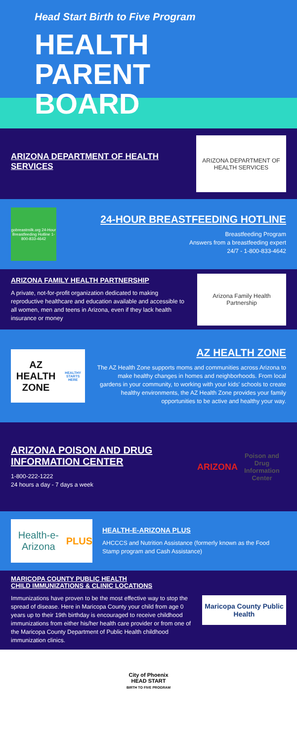Head Start Birth to Five Program
HEALTH PARENT BOARD
ARIZONA DEPARTMENT OF HEALTH SERVICES
ARIZONA DEPARTMENT OF HEALTH SERVICES
gobreastmilk.org 24-Hour Breastfeeding Hotline 1-800-833-4642
24-HOUR BREASTFEEDING HOTLINE
Breastfeeding Program
Answers from a breastfeeding expert
24/7 - 1-800-833-4642
ARIZONA FAMILY HEALTH PARTNERSHIP
A private, not-for-profit organization dedicated to making reproductive healthcare and education available and accessible to all women, men and teens in Arizona, even if they lack health insurance or money
Arizona Family Health Partnership
AZ HEALTH ZONE
HEALTHY STARTS HERE
AZ HEALTH ZONE
The AZ Health Zone supports moms and communities across Arizona to make healthy changes in homes and neighborhoods. From local gardens in your community, to working with your kids' schools to create healthy environments, the AZ Health Zone provides your family opportunities to be active and healthy your way.
ARIZONA POISON AND DRUG INFORMATION CENTER
1-800-222-1222
24 hours a day - 7 days a week
ARIZONA
Poison and Drug Information Center
Health-e-Arizona PLUS
HEALTH-E-ARIZONA PLUS
AHCCCS and Nutrition Assistance (formerly known as the Food Stamp program and Cash Assistance)
MARICOPA COUNTY PUBLIC HEALTH
CHILD IMMUNIZATIONS & CLINIC LOCATIONS
Immunizations have proven to be the most effective way to stop the spread of disease. Here in Maricopa County your child from age 0 years up to their 19th birthday is encouraged to receive childhood immunizations from either his/her health care provider or from one of the Maricopa County Department of Public Health childhood immunization clinics.
Maricopa County Public Health
City of Phoenix
HEAD START
BIRTH TO FIVE PROGRAM